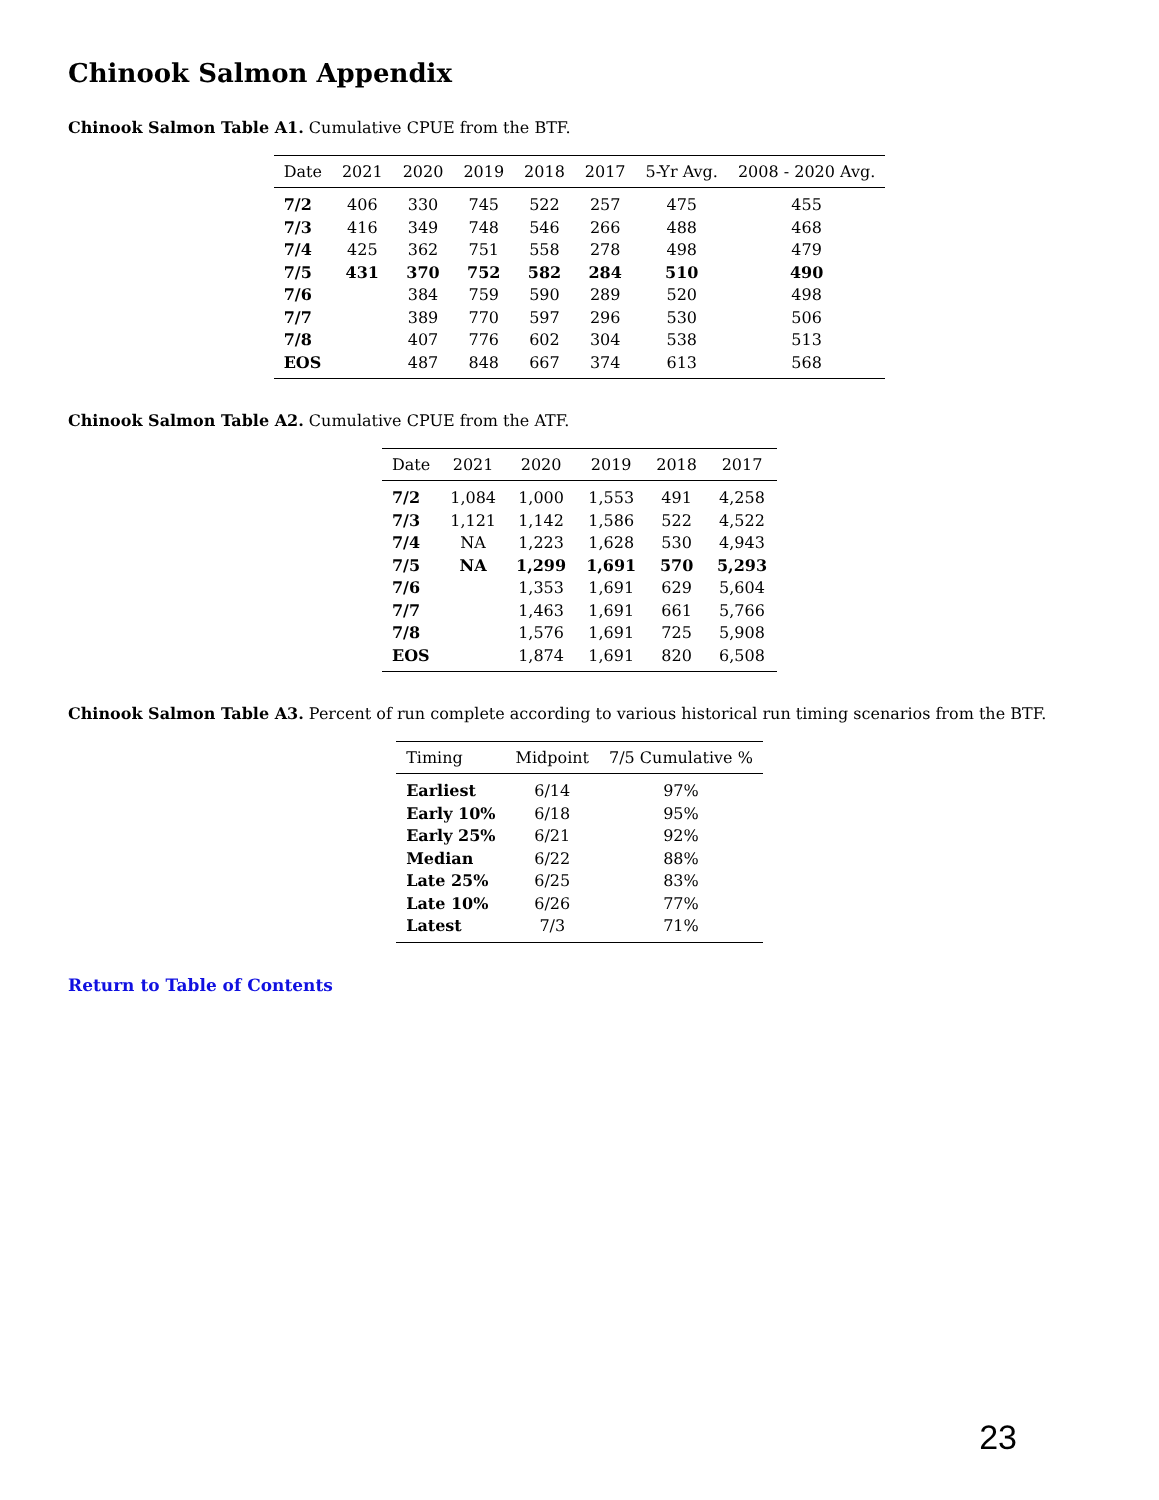Chinook Salmon Appendix
Chinook Salmon Table A1. Cumulative CPUE from the BTF.
| Date | 2021 | 2020 | 2019 | 2018 | 2017 | 5-Yr Avg. | 2008 - 2020 Avg. |
| --- | --- | --- | --- | --- | --- | --- | --- |
| 7/2 | 406 | 330 | 745 | 522 | 257 | 475 | 455 |
| 7/3 | 416 | 349 | 748 | 546 | 266 | 488 | 468 |
| 7/4 | 425 | 362 | 751 | 558 | 278 | 498 | 479 |
| 7/5 | 431 | 370 | 752 | 582 | 284 | 510 | 490 |
| 7/6 | | 384 | 759 | 590 | 289 | 520 | 498 |
| 7/7 | | 389 | 770 | 597 | 296 | 530 | 506 |
| 7/8 | | 407 | 776 | 602 | 304 | 538 | 513 |
| EOS | | 487 | 848 | 667 | 374 | 613 | 568 |
Chinook Salmon Table A2. Cumulative CPUE from the ATF.
| Date | 2021 | 2020 | 2019 | 2018 | 2017 |
| --- | --- | --- | --- | --- | --- |
| 7/2 | 1,084 | 1,000 | 1,553 | 491 | 4,258 |
| 7/3 | 1,121 | 1,142 | 1,586 | 522 | 4,522 |
| 7/4 | NA | 1,223 | 1,628 | 530 | 4,943 |
| 7/5 | NA | 1,299 | 1,691 | 570 | 5,293 |
| 7/6 | | 1,353 | 1,691 | 629 | 5,604 |
| 7/7 | | 1,463 | 1,691 | 661 | 5,766 |
| 7/8 | | 1,576 | 1,691 | 725 | 5,908 |
| EOS | | 1,874 | 1,691 | 820 | 6,508 |
Chinook Salmon Table A3. Percent of run complete according to various historical run timing scenarios from the BTF.
| Timing | Midpoint | 7/5 Cumulative % |
| --- | --- | --- |
| Earliest | 6/14 | 97% |
| Early 10% | 6/18 | 95% |
| Early 25% | 6/21 | 92% |
| Median | 6/22 | 88% |
| Late 25% | 6/25 | 83% |
| Late 10% | 6/26 | 77% |
| Latest | 7/3 | 71% |
Return to Table of Contents
23